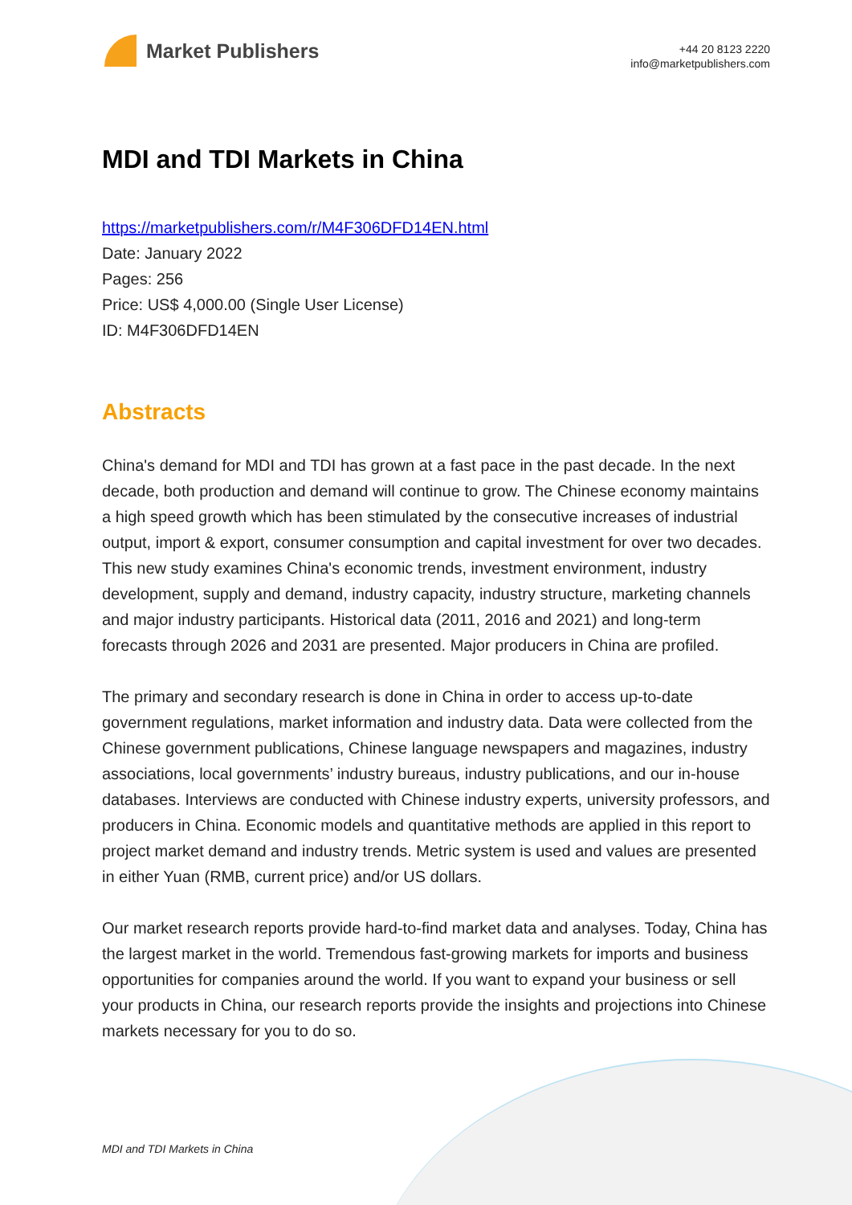Market Publishers
+44 20 8123 2220
info@marketpublishers.com
MDI and TDI Markets in China
https://marketpublishers.com/r/M4F306DFD14EN.html
Date: January 2022
Pages: 256
Price: US$ 4,000.00 (Single User License)
ID: M4F306DFD14EN
Abstracts
China's demand for MDI and TDI has grown at a fast pace in the past decade. In the next decade, both production and demand will continue to grow. The Chinese economy maintains a high speed growth which has been stimulated by the consecutive increases of industrial output, import & export, consumer consumption and capital investment for over two decades. This new study examines China's economic trends, investment environment, industry development, supply and demand, industry capacity, industry structure, marketing channels and major industry participants. Historical data (2011, 2016 and 2021) and long-term forecasts through 2026 and 2031 are presented. Major producers in China are profiled.
The primary and secondary research is done in China in order to access up-to-date government regulations, market information and industry data. Data were collected from the Chinese government publications, Chinese language newspapers and magazines, industry associations, local governments’ industry bureaus, industry publications, and our in-house databases. Interviews are conducted with Chinese industry experts, university professors, and producers in China. Economic models and quantitative methods are applied in this report to project market demand and industry trends. Metric system is used and values are presented in either Yuan (RMB, current price) and/or US dollars.
Our market research reports provide hard-to-find market data and analyses. Today, China has the largest market in the world. Tremendous fast-growing markets for imports and business opportunities for companies around the world. If you want to expand your business or sell your products in China, our research reports provide the insights and projections into Chinese markets necessary for you to do so.
MDI and TDI Markets in China